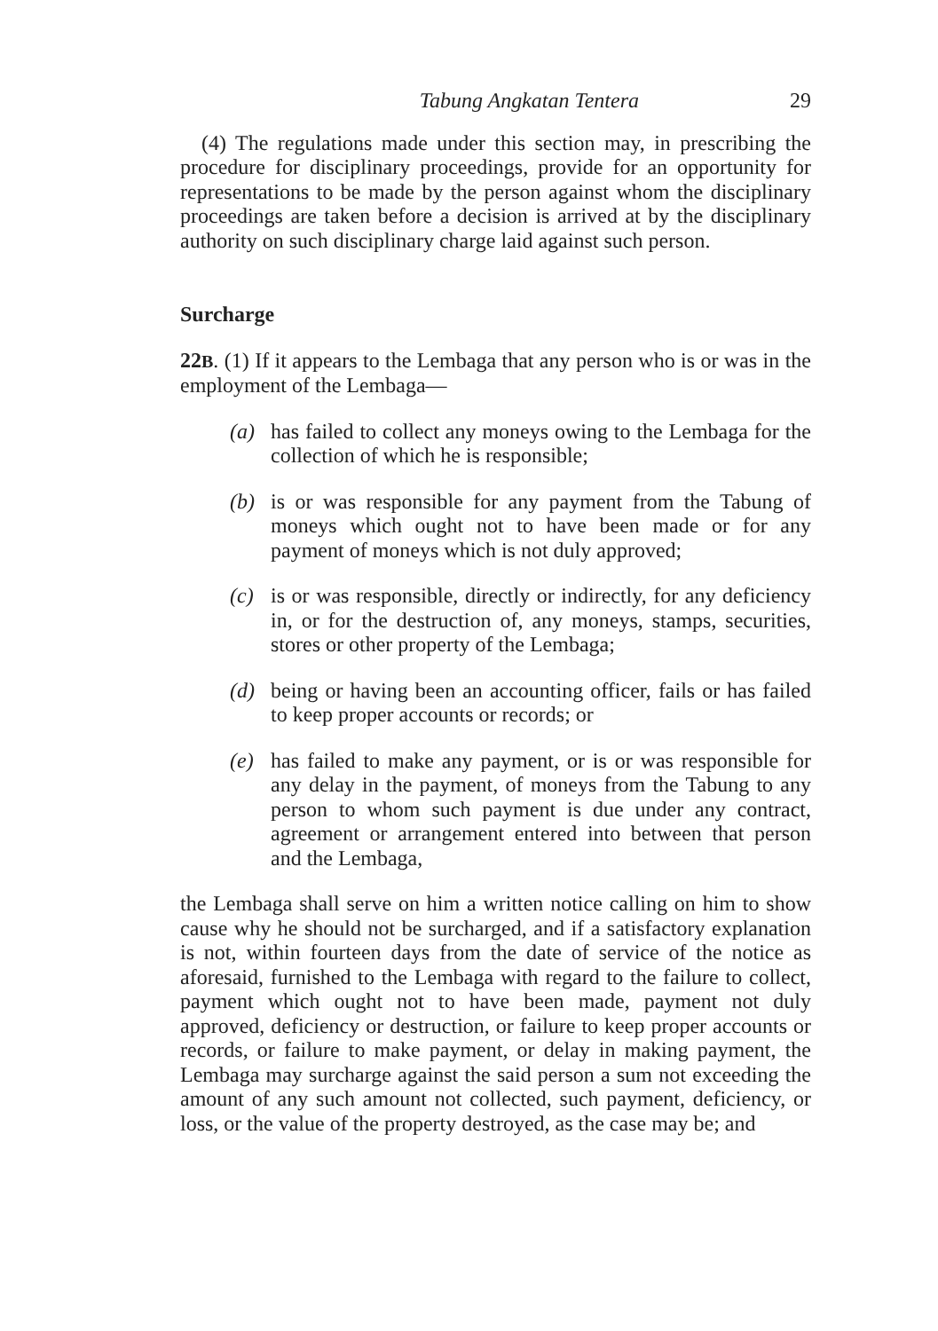Tabung Angkatan Tentera 29
(4) The regulations made under this section may, in prescribing the procedure for disciplinary proceedings, provide for an opportunity for representations to be made by the person against whom the disciplinary proceedings are taken before a decision is arrived at by the disciplinary authority on such disciplinary charge laid against such person.
Surcharge
22B. (1) If it appears to the Lembaga that any person who is or was in the employment of the Lembaga—
(a) has failed to collect any moneys owing to the Lembaga for the collection of which he is responsible;
(b) is or was responsible for any payment from the Tabung of moneys which ought not to have been made or for any payment of moneys which is not duly approved;
(c) is or was responsible, directly or indirectly, for any deficiency in, or for the destruction of, any moneys, stamps, securities, stores or other property of the Lembaga;
(d) being or having been an accounting officer, fails or has failed to keep proper accounts or records; or
(e) has failed to make any payment, or is or was responsible for any delay in the payment, of moneys from the Tabung to any person to whom such payment is due under any contract, agreement or arrangement entered into between that person and the Lembaga,
the Lembaga shall serve on him a written notice calling on him to show cause why he should not be surcharged, and if a satisfactory explanation is not, within fourteen days from the date of service of the notice as aforesaid, furnished to the Lembaga with regard to the failure to collect, payment which ought not to have been made, payment not duly approved, deficiency or destruction, or failure to keep proper accounts or records, or failure to make payment, or delay in making payment, the Lembaga may surcharge against the said person a sum not exceeding the amount of any such amount not collected, such payment, deficiency, or loss, or the value of the property destroyed, as the case may be; and